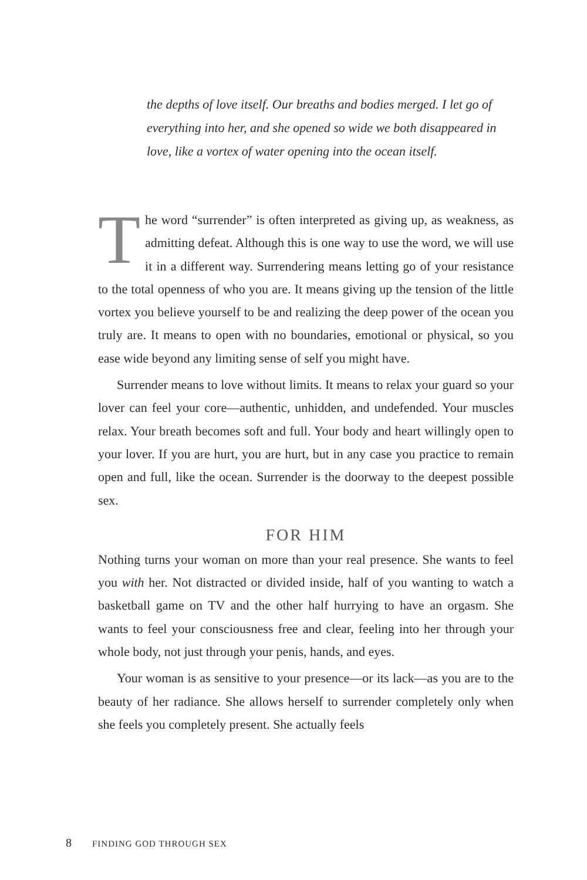the depths of love itself. Our breaths and bodies merged. I let go of everything into her, and she opened so wide we both disappeared in love, like a vortex of water opening into the ocean itself.
The word “surrender” is often interpreted as giving up, as weakness, as admitting defeat. Although this is one way to use the word, we will use it in a different way. Surrendering means letting go of your resistance to the total openness of who you are. It means giving up the tension of the little vortex you believe yourself to be and realizing the deep power of the ocean you truly are. It means to open with no boundaries, emotional or physical, so you ease wide beyond any limiting sense of self you might have.
Surrender means to love without limits. It means to relax your guard so your lover can feel your core—authentic, unhidden, and undefended. Your muscles relax. Your breath becomes soft and full. Your body and heart willingly open to your lover. If you are hurt, you are hurt, but in any case you practice to remain open and full, like the ocean. Surrender is the doorway to the deepest possible sex.
FOR HIM
Nothing turns your woman on more than your real presence. She wants to feel you with her. Not distracted or divided inside, half of you wanting to watch a basketball game on TV and the other half hurrying to have an orgasm. She wants to feel your consciousness free and clear, feeling into her through your whole body, not just through your penis, hands, and eyes.
Your woman is as sensitive to your presence—or its lack—as you are to the beauty of her radiance. She allows herself to surrender completely only when she feels you completely present. She actually feels
8 FINDING GOD THROUGH SEX